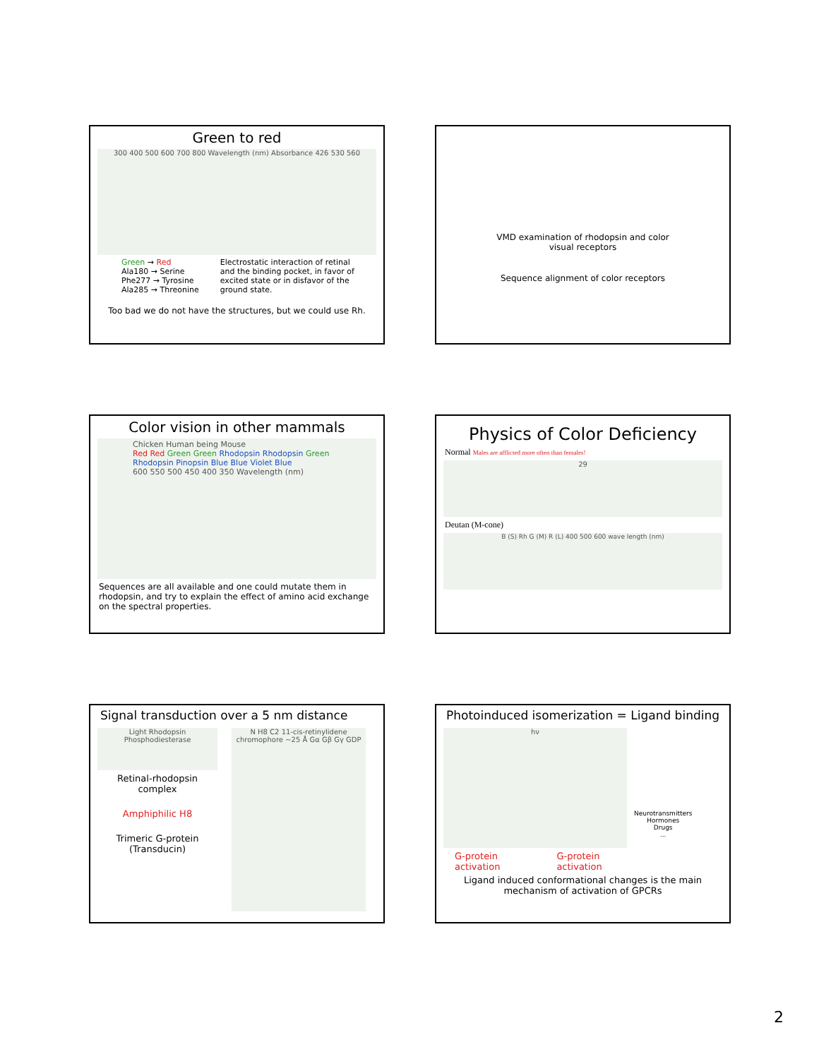Green to red
300 400 500 600 700 800 Wavelength (nm) Absorbance 426 530 560
Green → Red
Ala180 → Serine
Phe277 → Tyrosine
Ala285 → Threonine
Electrostatic interaction of retinal
and the binding pocket, in favor of
excited state or in disfavor of the
ground state.
Too bad we do not have the structures, but we could use Rh.
VMD examination of rhodopsin and color
visual receptors
Sequence alignment of color receptors
Color vision in other mammals
Chicken Human being Mouse
Red Red Green Green Rhodopsin Rhodopsin Green Rhodopsin Pinopsin Blue Blue Violet Blue
600 550 500 450 400 350 Wavelength (nm)
Sequences are all available and one could mutate them in rhodopsin, and try to explain the effect of amino acid exchange on the spectral properties.
Physics of Color Deficiency
Normal Males are afflicted more often than females!
29
Deutan (M-cone)
B (S) Rh G (M) R (L) 400 500 600 wave length (nm)
Signal transduction over a 5 nm distance
Light Rhodopsin Phosphodiesterase
Retinal-rhodopsin complex
Amphiphilic H8
Trimeric G-protein (Transducin)
N H8 C2 11-cis-retinylidene chromophore ~25 Å Gα Gβ Gγ GDP
Photoinduced isomerization = Ligand binding
hν
Neurotransmitters
Hormones
Drugs
...
G-protein
activation G-protein
activation
Ligand induced conformational changes is the main mechanism of activation of GPCRs
2